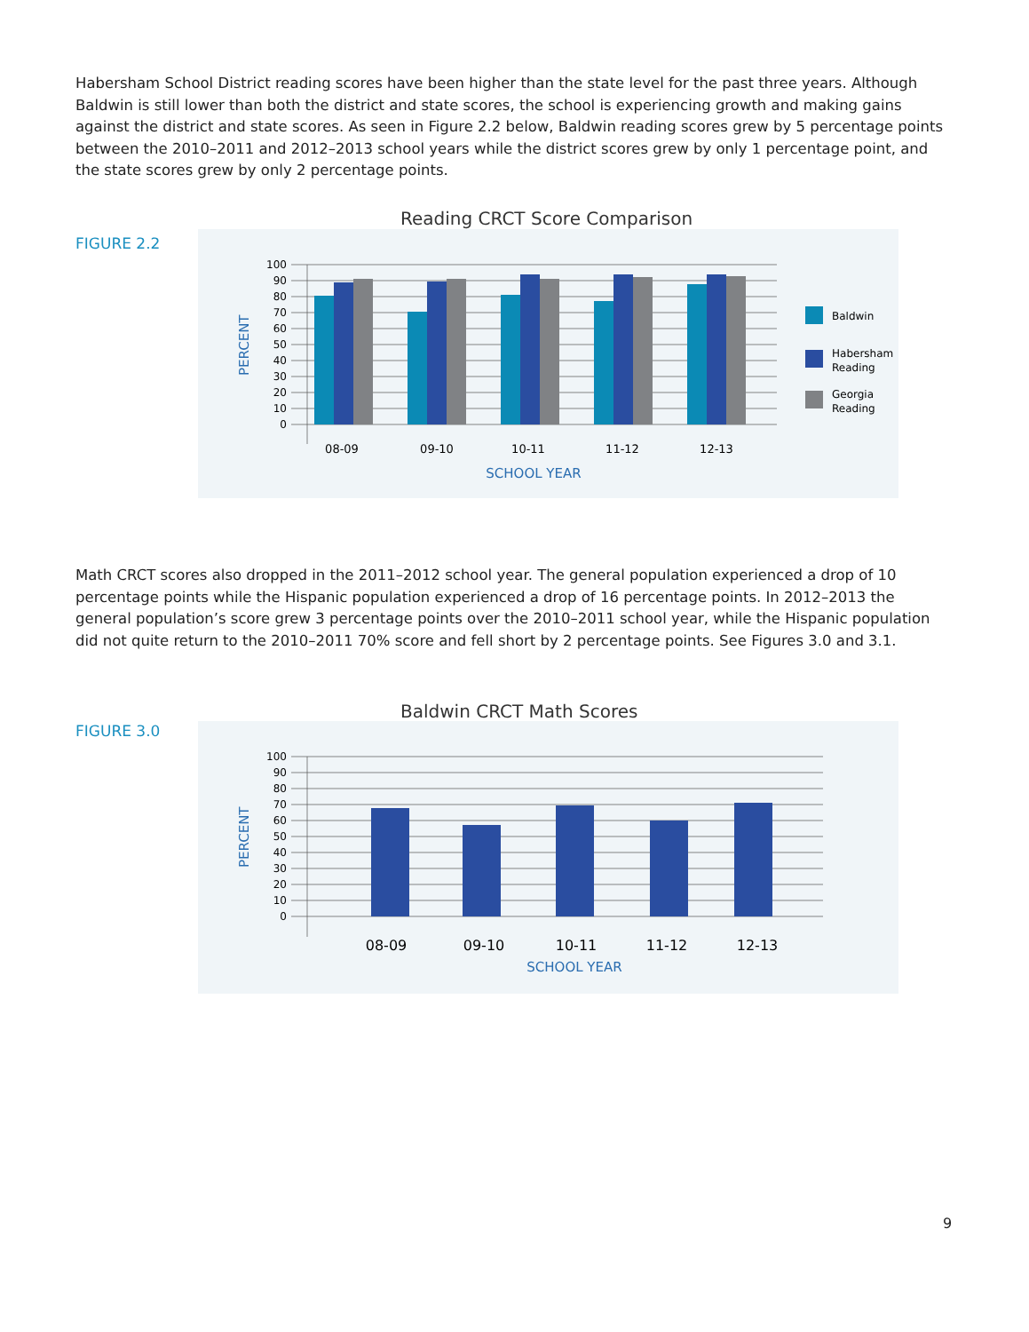Habersham School District reading scores have been higher than the state level for the past three years. Although Baldwin is still lower than both the district and state scores, the school is experiencing growth and making gains against the district and state scores. As seen in Figure 2.2 below, Baldwin reading scores grew by 5 percentage points between the 2010–2011 and 2012–2013 school years while the district scores grew by only 1 percentage point, and the state scores grew by only 2 percentage points.
Reading CRCT Score Comparison
FIGURE 2.2
100
90
80
70
60
50
40
30
20
10
0
08-09
09-10
10-11
11-12
12-13
SCHOOL YEAR
PERCENT
Baldwin
Habersham
Reading
Georgia
Reading
Math CRCT scores also dropped in the 2011–2012 school year. The general population experienced a drop of 10 percentage points while the Hispanic population experienced a drop of 16 percentage points. In 2012–2013 the general population’s score grew 3 percentage points over the 2010–2011 school year, while the Hispanic population did not quite return to the 2010–2011 70% score and fell short by 2 percentage points. See Figures 3.0 and 3.1.
Baldwin CRCT Math Scores
FIGURE 3.0
100
90
80
70
60
50
40
30
20
10
0
08-09
09-10
10-11
11-12
12-13
SCHOOL YEAR
PERCENT
9